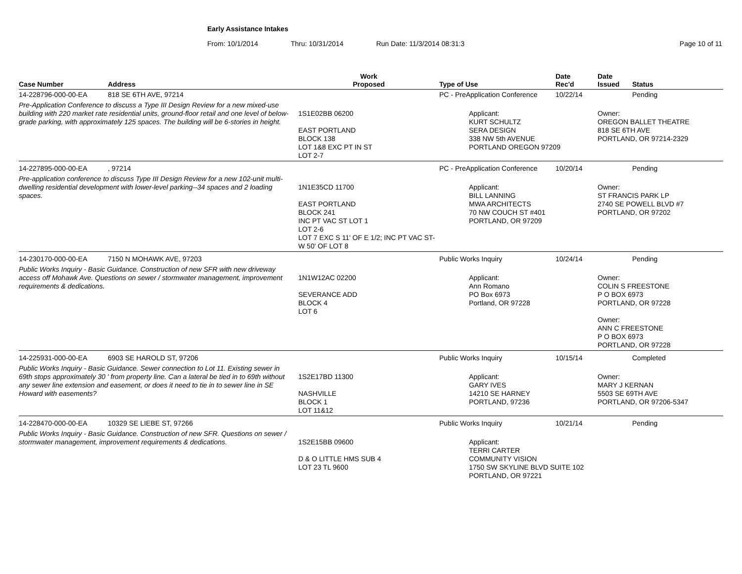Early Assistance Intakes
From: 10/1/2014 Thru: 10/31/2014 Run Date: 11/3/2014 08:31:3 Page 10 of 11
| Case Number | Address | Work Proposed | Type of Use | Date Rec'd | Date Issued | Status |
| --- | --- | --- | --- | --- | --- | --- |
| 14-228796-000-00-EA | 818 SE 6TH AVE, 97214 | | PC - PreApplication Conference | 10/22/14 | | Pending |
| Pre-Application Conference to discuss a Type III Design Review for a new mixed-use building with 220 market rate residential units, ground-floor retail and one level of below-grade parking, with approximately 125 spaces. The building will be 6-stories in height. | | 1S1E02BB 06200 EAST PORTLAND BLOCK 138 LOT 1&8 EXC PT IN ST LOT 2-7 | Applicant: KURT SCHULTZ SERA DESIGN 338 NW 5th AVENUE PORTLAND OREGON 97209 | | Owner: OREGON BALLET THEATRE 818 SE 6TH AVE PORTLAND, OR 97214-2329 | |
| 14-227895-000-00-EA | , 97214 | | PC - PreApplication Conference | 10/20/14 | | Pending |
| Pre-application conference to discuss Type III Design Review for a new 102-unit multi-dwelling residential development with lower-level parking--34 spaces and 2 loading spaces. | | 1N1E35CD 11700 EAST PORTLAND BLOCK 241 INC PT VAC ST LOT 1 LOT 2-6 LOT 7 EXC S 11' OF E 1/2; INC PT VAC ST-W 50' OF LOT 8 | Applicant: BILL LANNING MWA ARCHITECTS 70 NW COUCH ST #401 PORTLAND, OR 97209 | | Owner: ST FRANCIS PARK LP 2740 SE POWELL BLVD #7 PORTLAND, OR 97202 | |
| 14-230170-000-00-EA | 7150 N MOHAWK AVE, 97203 | | Public Works Inquiry | 10/24/14 | | Pending |
| Public Works Inquiry - Basic Guidance. Construction of new SFR with new driveway access off Mohawk Ave. Questions on sewer / stormwater management, improvement requirements & dedications. | | 1N1W12AC 02200 SEVERANCE ADD BLOCK 4 LOT 6 | Applicant: Ann Romano PO Box 6973 Portland, OR 97228 | | Owner: COLIN S FREESTONE P O BOX 6973 PORTLAND, OR 97228 Owner: ANN C FREESTONE P O BOX 6973 PORTLAND, OR 97228 | |
| 14-225931-000-00-EA | 6903 SE HAROLD ST, 97206 | | Public Works Inquiry | 10/15/14 | | Completed |
| Public Works Inquiry - Basic Guidance. Sewer connection to Lot 11. Existing sewer in 69th stops approximately 30 ' from property line. Can a lateral be tied in to 69th without any sewer line extension and easement, or does it need to tie in to sewer line in SE Howard with easements? | | 1S2E17BD 11300 NASHVILLE BLOCK 1 LOT 11&12 | Applicant: GARY IVES 14210 SE HARNEY PORTLAND, 97236 | | Owner: MARY J KERNAN 5503 SE 69TH AVE PORTLAND, OR 97206-5347 | |
| 14-228470-000-00-EA | 10329 SE LIEBE ST, 97266 | | Public Works Inquiry | 10/21/14 | | Pending |
| Public Works Inquiry - Basic Guidance. Construction of new SFR. Questions on sewer / stormwater management, improvement requirements & dedications. | | 1S2E15BB 09600 D & O LITTLE HMS SUB 4 LOT 23 TL 9600 | Applicant: TERRI CARTER COMMUNITY VISION 1750 SW SKYLINE BLVD SUITE 102 PORTLAND, OR 97221 | | | |